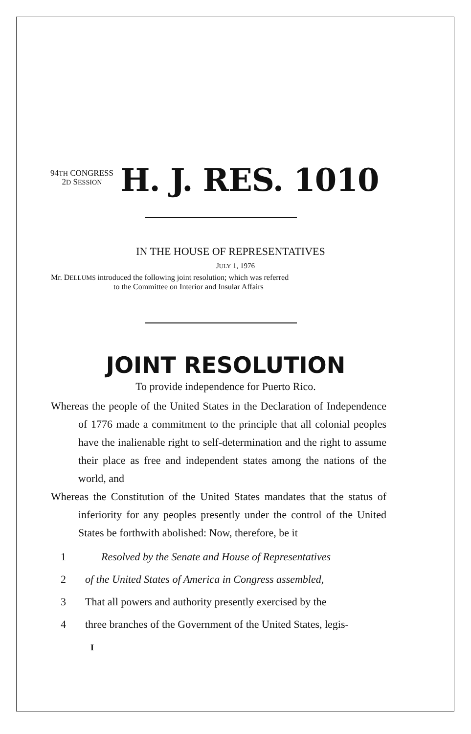94TH CONGRESS
2D SESSION
H. J. RES. 1010
IN THE HOUSE OF REPRESENTATIVES
JULY 1, 1976
Mr. DELLUMS introduced the following joint resolution; which was referred
to the Committee on Interior and Insular Affairs
JOINT RESOLUTION
To provide independence for Puerto Rico.
Whereas the people of the United States in the Declaration of Independence of 1776 made a commitment to the principle that all colonial peoples have the inalienable right to self-determination and the right to assume their place as free and independent states among the nations of the world, and
Whereas the Constitution of the United States mandates that the status of inferiority for any peoples presently under the control of the United States be forthwith abolished: Now, therefore, be it
1 Resolved by the Senate and House of Representatives
2 of the United States of America in Congress assembled,
3 That all powers and authority presently exercised by the
4 three branches of the Government of the United States, legis-
I